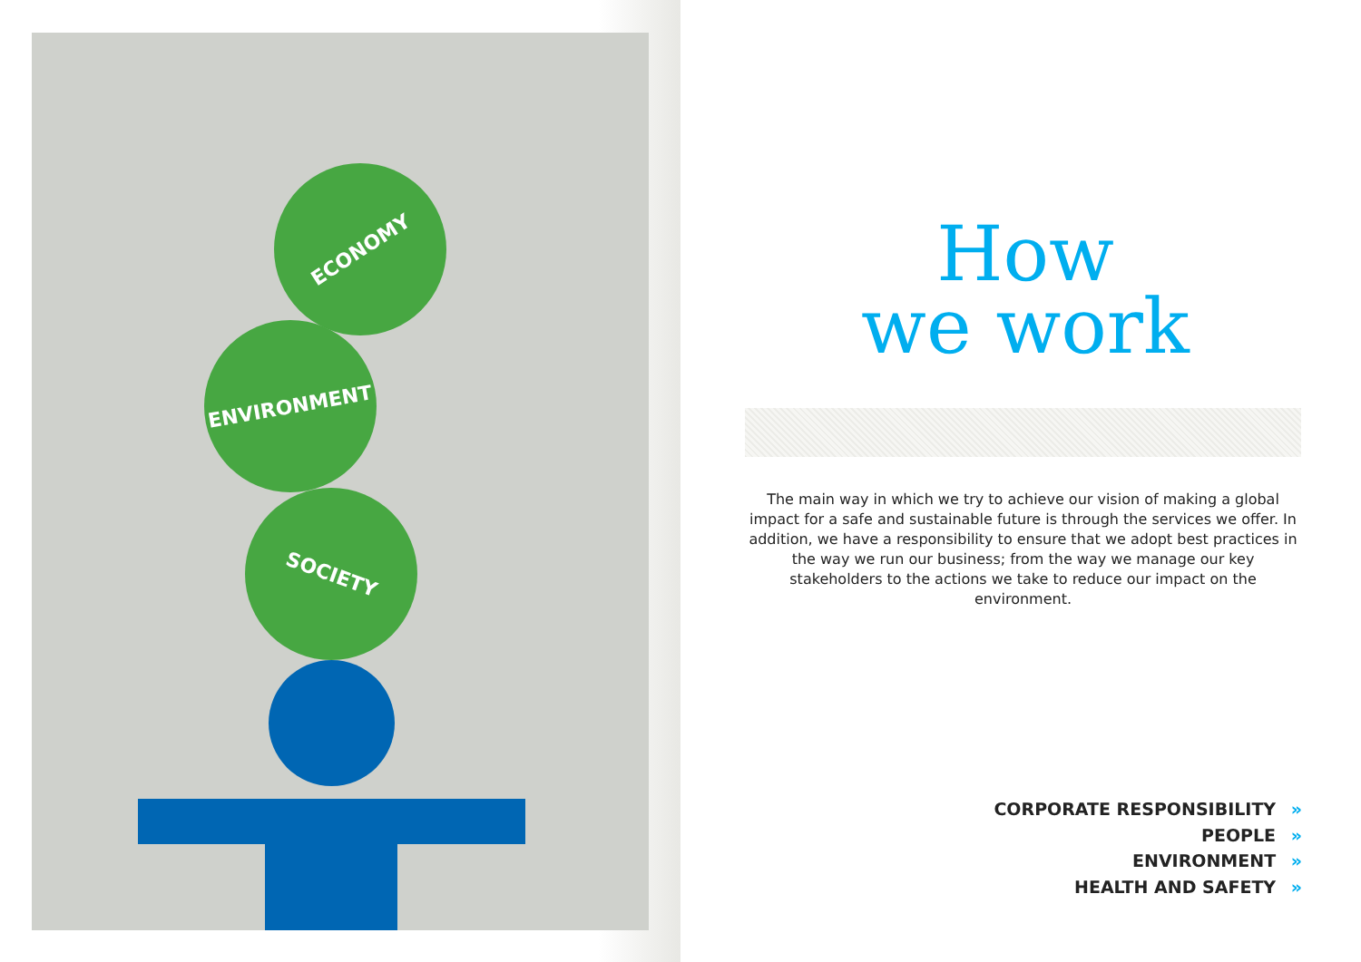ECONOMY
ENVIRONMENT
SOCIETY
How
we work
The main way in which we try to achieve our vision of making a global impact for a safe and sustainable future is through the services we offer. In addition, we have a responsibility to ensure that we adopt best practices in the way we run our business; from the way we manage our key stakeholders to the actions we take to reduce our impact on the environment.
CORPORATE RESPONSIBILITY »
PEOPLE »
ENVIRONMENT »
HEALTH AND SAFETY »